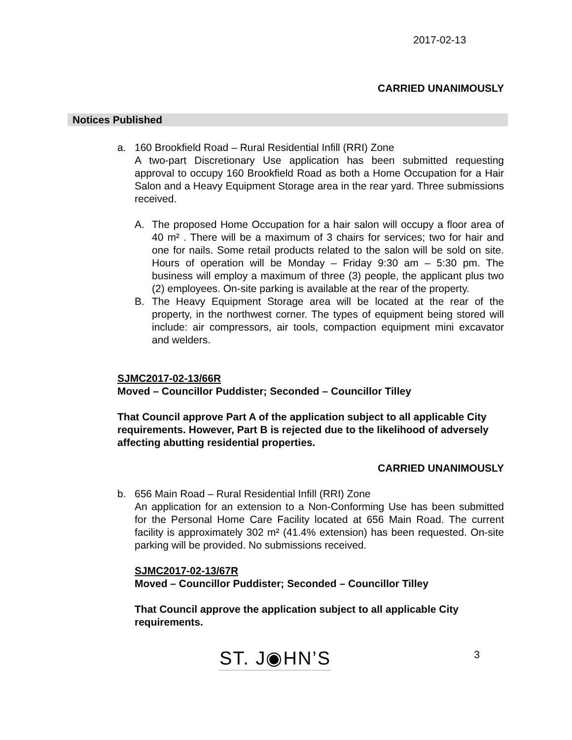2017-02-13
CARRIED UNANIMOUSLY
Notices Published
a. 160 Brookfield Road – Rural Residential Infill (RRI) Zone
A two-part Discretionary Use application has been submitted requesting approval to occupy 160 Brookfield Road as both a Home Occupation for a Hair Salon and a Heavy Equipment Storage area in the rear yard. Three submissions received.
A. The proposed Home Occupation for a hair salon will occupy a floor area of 40 m² . There will be a maximum of 3 chairs for services; two for hair and one for nails. Some retail products related to the salon will be sold on site. Hours of operation will be Monday – Friday 9:30 am – 5:30 pm. The business will employ a maximum of three (3) people, the applicant plus two (2) employees. On-site parking is available at the rear of the property.
B. The Heavy Equipment Storage area will be located at the rear of the property, in the northwest corner. The types of equipment being stored will include: air compressors, air tools, compaction equipment mini excavator and welders.
SJMC2017-02-13/66R
Moved – Councillor Puddister; Seconded – Councillor Tilley
That Council approve Part A of the application subject to all applicable City requirements. However, Part B is rejected due to the likelihood of adversely affecting abutting residential properties.
CARRIED UNANIMOUSLY
b. 656 Main Road – Rural Residential Infill (RRI) Zone
An application for an extension to a Non-Conforming Use has been submitted for the Personal Home Care Facility located at 656 Main Road. The current facility is approximately 302 m² (41.4% extension) has been requested. On-site parking will be provided. No submissions received.
SJMC2017-02-13/67R
Moved – Councillor Puddister; Seconded – Councillor Tilley
That Council approve the application subject to all applicable City requirements.
ST. J◉HN’S
3